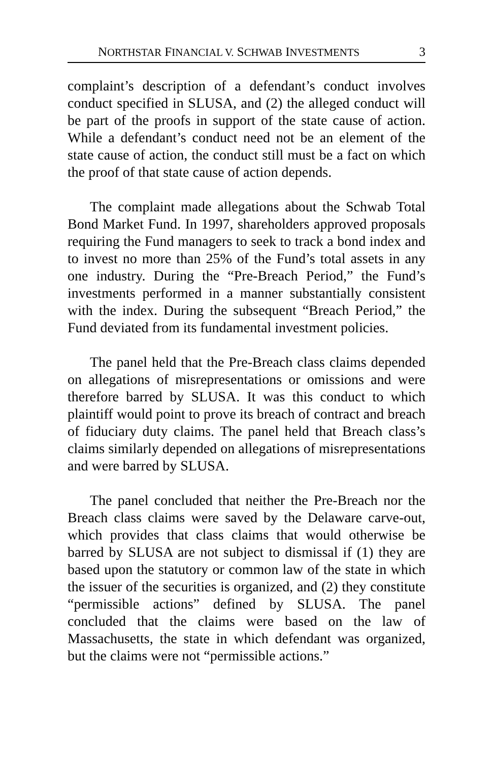NORTHSTAR FINANCIAL V. SCHWAB INVESTMENTS 3
complaint’s description of a defendant’s conduct involves conduct specified in SLUSA, and (2) the alleged conduct will be part of the proofs in support of the state cause of action. While a defendant’s conduct need not be an element of the state cause of action, the conduct still must be a fact on which the proof of that state cause of action depends.
The complaint made allegations about the Schwab Total Bond Market Fund. In 1997, shareholders approved proposals requiring the Fund managers to seek to track a bond index and to invest no more than 25% of the Fund’s total assets in any one industry. During the “Pre-Breach Period,” the Fund’s investments performed in a manner substantially consistent with the index. During the subsequent “Breach Period,” the Fund deviated from its fundamental investment policies.
The panel held that the Pre-Breach class claims depended on allegations of misrepresentations or omissions and were therefore barred by SLUSA. It was this conduct to which plaintiff would point to prove its breach of contract and breach of fiduciary duty claims. The panel held that Breach class’s claims similarly depended on allegations of misrepresentations and were barred by SLUSA.
The panel concluded that neither the Pre-Breach nor the Breach class claims were saved by the Delaware carve-out, which provides that class claims that would otherwise be barred by SLUSA are not subject to dismissal if (1) they are based upon the statutory or common law of the state in which the issuer of the securities is organized, and (2) they constitute “permissible actions” defined by SLUSA. The panel concluded that the claims were based on the law of Massachusetts, the state in which defendant was organized, but the claims were not “permissible actions.”